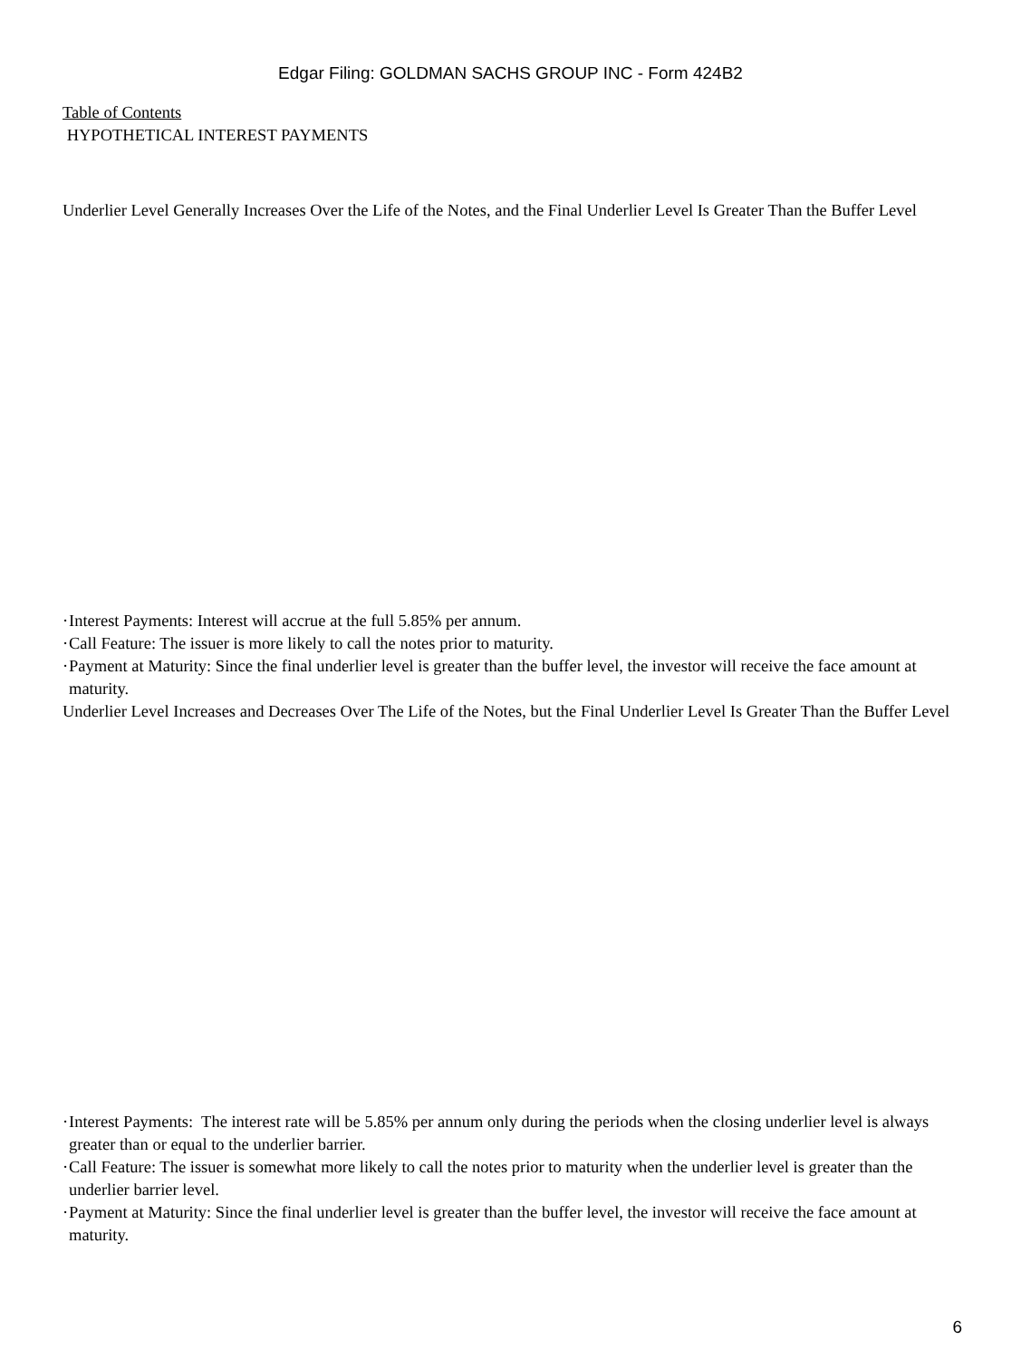Edgar Filing: GOLDMAN SACHS GROUP INC - Form 424B2
Table of Contents
HYPOTHETICAL INTEREST PAYMENTS
Underlier Level Generally Increases Over the Life of the Notes, and the Final Underlier Level Is Greater Than the Buffer Level
· Interest Payments: Interest will accrue at the full 5.85% per annum.
· Call Feature: The issuer is more likely to call the notes prior to maturity.
· Payment at Maturity: Since the final underlier level is greater than the buffer level, the investor will receive the face amount at maturity.
Underlier Level Increases and Decreases Over The Life of the Notes, but the Final Underlier Level Is Greater Than the Buffer Level
· Interest Payments: The interest rate will be 5.85% per annum only during the periods when the closing underlier level is always greater than or equal to the underlier barrier.
· Call Feature: The issuer is somewhat more likely to call the notes prior to maturity when the underlier level is greater than the underlier barrier level.
· Payment at Maturity: Since the final underlier level is greater than the buffer level, the investor will receive the face amount at maturity.
6